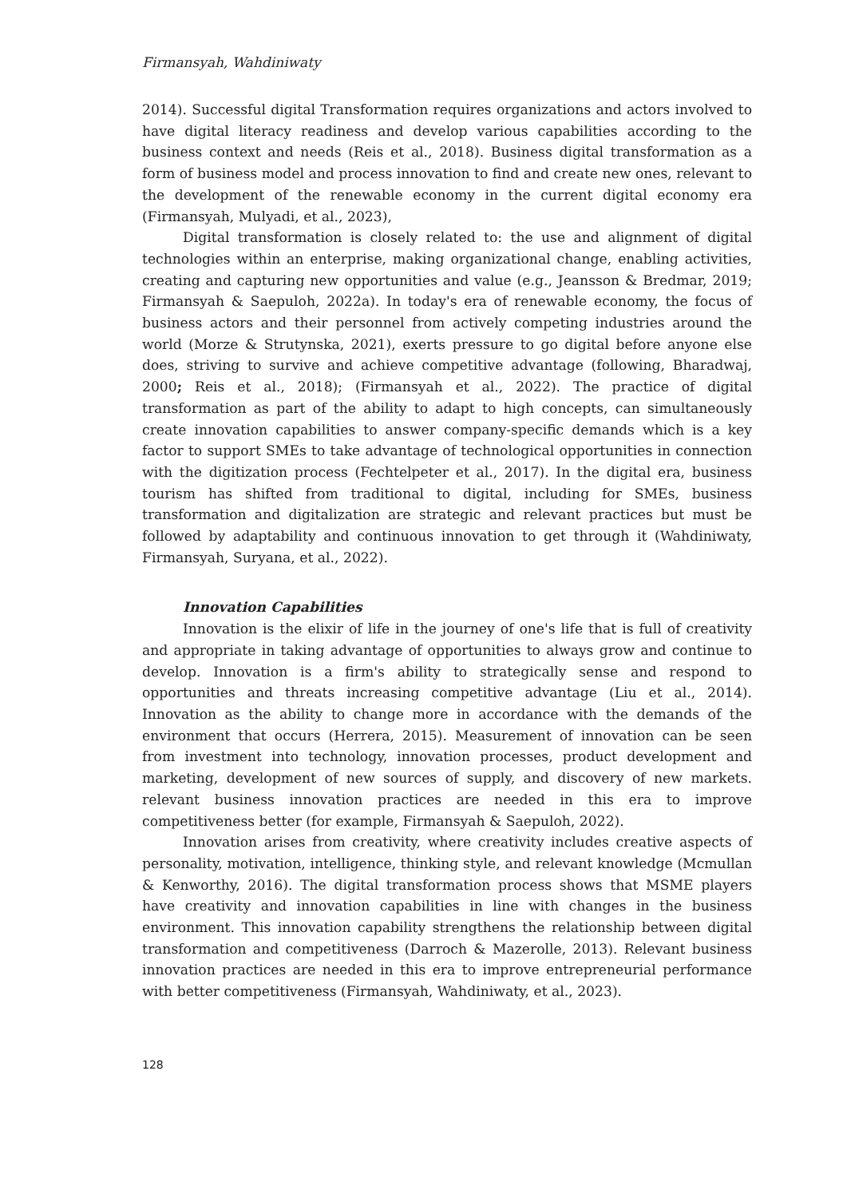Firmansyah, Wahdiniwaty
2014). Successful digital Transformation requires organizations and actors involved to have digital literacy readiness and develop various capabilities according to the business context and needs (Reis et al., 2018). Business digital transformation as a form of business model and process innovation to find and create new ones, relevant to the development of the renewable economy in the current digital economy era (Firmansyah, Mulyadi, et al., 2023),
Digital transformation is closely related to: the use and alignment of digital technologies within an enterprise, making organizational change, enabling activities, creating and capturing new opportunities and value (e.g., Jeansson & Bredmar, 2019; Firmansyah & Saepuloh, 2022a). In today's era of renewable economy, the focus of business actors and their personnel from actively competing industries around the world (Morze & Strutynska, 2021), exerts pressure to go digital before anyone else does, striving to survive and achieve competitive advantage (following, Bharadwaj, 2000; Reis et al., 2018); (Firmansyah et al., 2022). The practice of digital transformation as part of the ability to adapt to high concepts, can simultaneously create innovation capabilities to answer company-specific demands which is a key factor to support SMEs to take advantage of technological opportunities in connection with the digitization process (Fechtelpeter et al., 2017). In the digital era, business tourism has shifted from traditional to digital, including for SMEs, business transformation and digitalization are strategic and relevant practices but must be followed by adaptability and continuous innovation to get through it (Wahdiniwaty, Firmansyah, Suryana, et al., 2022).
Innovation Capabilities
Innovation is the elixir of life in the journey of one's life that is full of creativity and appropriate in taking advantage of opportunities to always grow and continue to develop. Innovation is a firm's ability to strategically sense and respond to opportunities and threats increasing competitive advantage (Liu et al., 2014). Innovation as the ability to change more in accordance with the demands of the environment that occurs (Herrera, 2015). Measurement of innovation can be seen from investment into technology, innovation processes, product development and marketing, development of new sources of supply, and discovery of new markets. relevant business innovation practices are needed in this era to improve competitiveness better (for example, Firmansyah & Saepuloh, 2022).
Innovation arises from creativity, where creativity includes creative aspects of personality, motivation, intelligence, thinking style, and relevant knowledge (Mcmullan & Kenworthy, 2016). The digital transformation process shows that MSME players have creativity and innovation capabilities in line with changes in the business environment. This innovation capability strengthens the relationship between digital transformation and competitiveness (Darroch & Mazerolle, 2013). Relevant business innovation practices are needed in this era to improve entrepreneurial performance with better competitiveness (Firmansyah, Wahdiniwaty, et al., 2023).
128